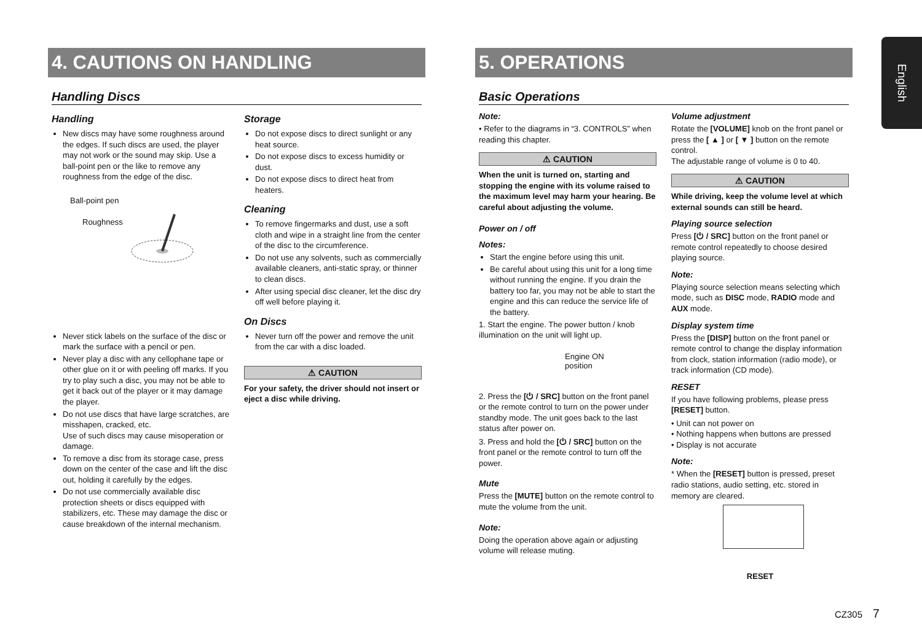English
4. CAUTIONS ON HANDLING
Handling Discs
Handling
New discs may have some roughness around the edges. If such discs are used, the player may not work or the sound may skip. Use a ball-point pen or the like to remove any roughness from the edge of the disc.
Ball-point pen
Roughness
Never stick labels on the surface of the disc or mark the surface with a pencil or pen.
Never play a disc with any cellophane tape or other glue on it or with peeling off marks. If you try to play such a disc, you may not be able to get it back out of the player or it may damage the player.
Do not use discs that have large scratches, are misshapen, cracked, etc.
Use of such discs may cause misoperation or damage.
To remove a disc from its storage case, press down on the center of the case and lift the disc out, holding it carefully by the edges.
Do not use commercially available disc protection sheets or discs equipped with stabilizers, etc. These may damage the disc or cause breakdown of the internal mechanism.
Storage
Do not expose discs to direct sunlight or any heat source.
Do not expose discs to excess humidity or dust.
Do not expose discs to direct heat from heaters.
Cleaning
To remove fingermarks and dust, use a soft cloth and wipe in a straight line from the center of the disc to the circumference.
Do not use any solvents, such as commercially available cleaners, anti-static spray, or thinner to clean discs.
After using special disc cleaner, let the disc dry off well before playing it.
On Discs
Never turn off the power and remove the unit from the car with a disc loaded.
⚠ CAUTION
For your safety, the driver should not insert or eject a disc while driving.
5. OPERATIONS
Basic Operations
Note:
• Refer to the diagrams in “3. CONTROLS” when reading this chapter.
⚠ CAUTION
When the unit is turned on, starting and stopping the engine with its volume raised to the maximum level may harm your hearing. Be careful about adjusting the volume.
Power on / off
Notes:
Start the engine before using this unit.
Be careful about using this unit for a long time without running the engine. If you drain the battery too far, you may not be able to start the engine and this can reduce the service life of the battery.
1. Start the engine. The power button / knob illumination on the unit will light up.
Engine ON
position
2. Press the [⏻ / SRC] button on the front panel or the remote control to turn on the power under standby mode. The unit goes back to the last status after power on.
3. Press and hold the [⏻ / SRC] button on the front panel or the remote control to turn off the power.
Mute
Press the [MUTE] button on the remote control to mute the volume from the unit.
Note:
Doing the operation above again or adjusting volume will release muting.
Volume adjustment
Rotate the [VOLUME] knob on the front panel or press the [ ▲ ] or [ ▼ ] button on the remote control.
The adjustable range of volume is 0 to 40.
⚠ CAUTION
While driving, keep the volume level at which external sounds can still be heard.
Playing source selection
Press [⏻ / SRC] button on the front panel or remote control repeatedly to choose desired playing source.
Note:
Playing source selection means selecting which mode, such as DISC mode, RADIO mode and AUX mode.
Display system time
Press the [DISP] button on the front panel or remote control to change the display information from clock, station information (radio mode), or track information (CD mode).
RESET
If you have following problems, please press [RESET] button.
• Unit can not power on
• Nothing happens when buttons are pressed
• Display is not accurate
Note:
* When the [RESET] button is pressed, preset radio stations, audio setting, etc. stored in memory are cleared.
RESET
CZ305 7